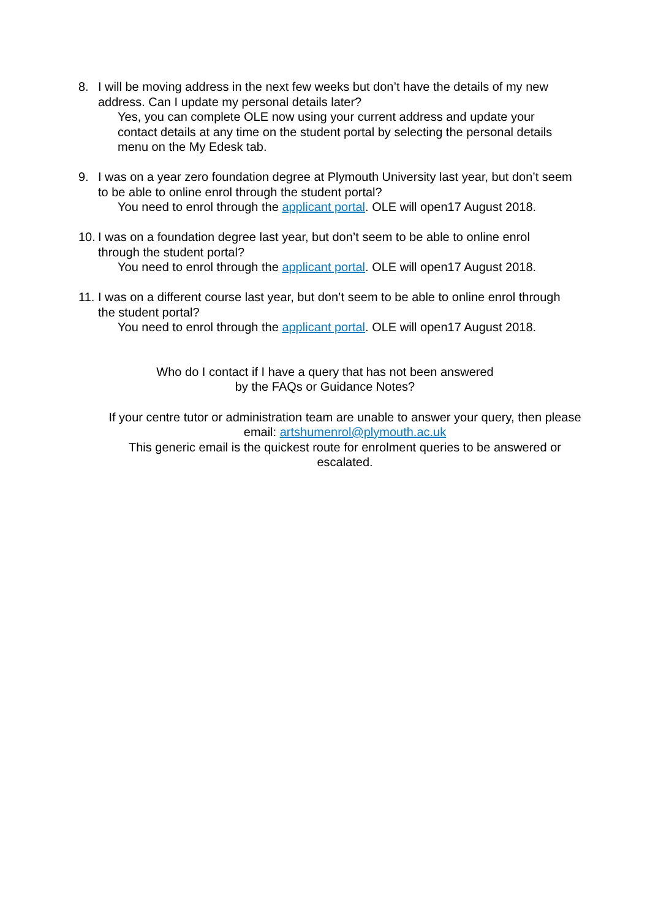8. I will be moving address in the next few weeks but don’t have the details of my new address. Can I update my personal details later?
Yes, you can complete OLE now using your current address and update your contact details at any time on the student portal by selecting the personal details menu on the My Edesk tab.
9. I was on a year zero foundation degree at Plymouth University last year, but don’t seem to be able to online enrol through the student portal?
You need to enrol through the applicant portal. OLE will open17 August 2018.
10.
I was on a foundation degree last year, but don’t seem to be able to online enrol through the student portal?
You need to enrol through the applicant portal. OLE will open17 August 2018.
11.
I was on a different course last year, but don’t seem to be able to online enrol through the student portal?
You need to enrol through the applicant portal. OLE will open17 August 2018.
Who do I contact if I have a query that has not been answered
by the FAQs or Guidance Notes?
If your centre tutor or administration team are unable to answer your query, then please email: artshumenrol@plymouth.ac.uk
This generic email is the quickest route for enrolment queries to be answered or escalated.